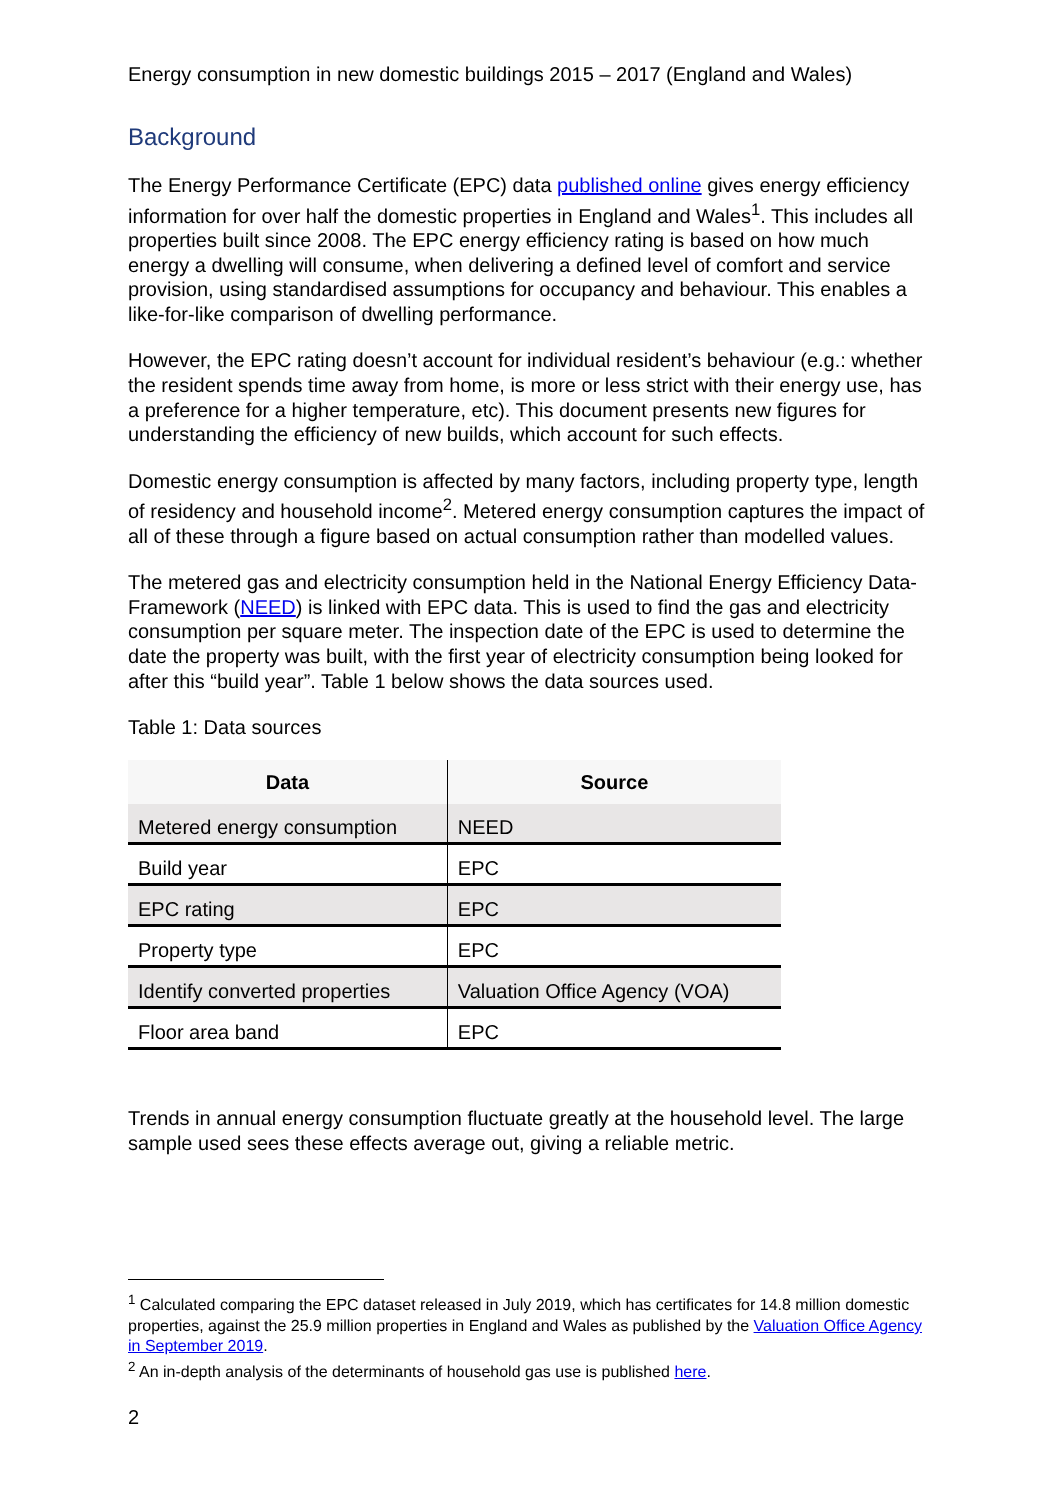Energy consumption in new domestic buildings 2015 – 2017 (England and Wales)
Background
The Energy Performance Certificate (EPC) data published online gives energy efficiency information for over half the domestic properties in England and Wales<sup>1</sup>. This includes all properties built since 2008. The EPC energy efficiency rating is based on how much energy a dwelling will consume, when delivering a defined level of comfort and service provision, using standardised assumptions for occupancy and behaviour. This enables a like-for-like comparison of dwelling performance.
However, the EPC rating doesn’t account for individual resident’s behaviour (e.g.: whether the resident spends time away from home, is more or less strict with their energy use, has a preference for a higher temperature, etc). This document presents new figures for understanding the efficiency of new builds, which account for such effects.
Domestic energy consumption is affected by many factors, including property type, length of residency and household income<sup>2</sup>. Metered energy consumption captures the impact of all of these through a figure based on actual consumption rather than modelled values.
The metered gas and electricity consumption held in the National Energy Efficiency Data-Framework (NEED) is linked with EPC data. This is used to find the gas and electricity consumption per square meter. The inspection date of the EPC is used to determine the date the property was built, with the first year of electricity consumption being looked for after this “build year”. Table 1 below shows the data sources used.
Table 1: Data sources
| Data | Source |
| --- | --- |
| Metered energy consumption | NEED |
| Build year | EPC |
| EPC rating | EPC |
| Property type | EPC |
| Identify converted properties | Valuation Office Agency (VOA) |
| Floor area band | EPC |
Trends in annual energy consumption fluctuate greatly at the household level. The large sample used sees these effects average out, giving a reliable metric.
<sup>1</sup> Calculated comparing the EPC dataset released in July 2019, which has certificates for 14.8 million domestic properties, against the 25.9 million properties in England and Wales as published by the Valuation Office Agency in September 2019.
<sup>2</sup> An in-depth analysis of the determinants of household gas use is published here.
2